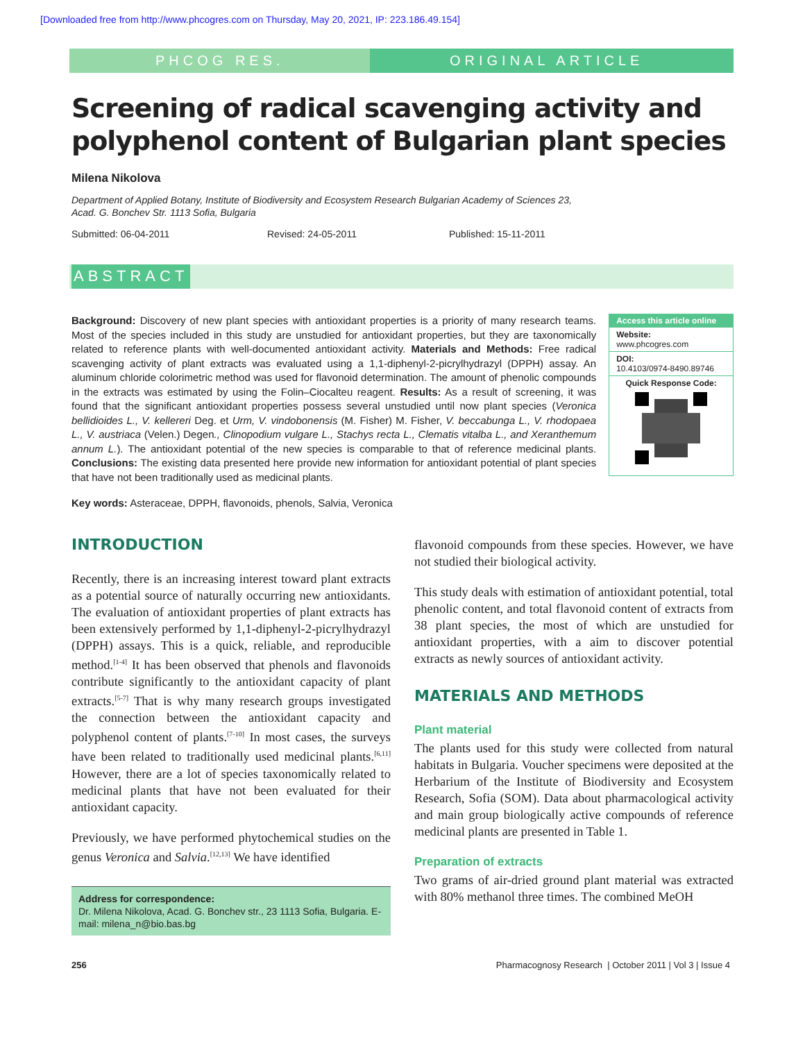[Downloaded free from http://www.phcogres.com on Thursday, May 20, 2021, IP: 223.186.49.154]
PHCOG RES. ORIGINAL ARTICLE
Screening of radical scavenging activity and polyphenol content of Bulgarian plant species
Milena Nikolova
Department of Applied Botany, Institute of Biodiversity and Ecosystem Research Bulgarian Academy of Sciences 23,
Acad. G. Bonchev Str. 1113 Sofia, Bulgaria
Submitted: 06-04-2011 Revised: 24-05-2011 Published: 15-11-2011
ABSTRACT
Background: Discovery of new plant species with antioxidant properties is a priority of many research teams. Most of the species included in this study are unstudied for antioxidant properties, but they are taxonomically related to reference plants with well-documented antioxidant activity. Materials and Methods: Free radical scavenging activity of plant extracts was evaluated using a 1,1-diphenyl-2-picrylhydrazyl (DPPH) assay. An aluminum chloride colorimetric method was used for flavonoid determination. The amount of phenolic compounds in the extracts was estimated by using the Folin–Ciocalteu reagent. Results: As a result of screening, it was found that the significant antioxidant properties possess several unstudied until now plant species (Veronica bellidioides L., V. kellereri Deg. et Urm, V. vindobonensis (M. Fisher) M. Fisher, V. beccabunga L., V. rhodopaea L., V. austriaca (Velen.) Degen., Clinopodium vulgare L., Stachys recta L., Clematis vitalba L., and Xeranthemum annum L.). The antioxidant potential of the new species is comparable to that of reference medicinal plants. Conclusions: The existing data presented here provide new information for antioxidant potential of plant species that have not been traditionally used as medicinal plants.
Access this article online
Website:
www.phcogres.com
DOI:
10.4103/0974-8490.89746
Quick Response Code:
Key words: Asteraceae, DPPH, flavonoids, phenols, Salvia, Veronica
INTRODUCTION
Recently, there is an increasing interest toward plant extracts as a potential source of naturally occurring new antioxidants. The evaluation of antioxidant properties of plant extracts has been extensively performed by 1,1-diphenyl-2-picrylhydrazyl (DPPH) assays. This is a quick, reliable, and reproducible method.<sup>[1-4]</sup> It has been observed that phenols and flavonoids contribute significantly to the antioxidant capacity of plant extracts.<sup>[5-7]</sup> That is why many research groups investigated the connection between the antioxidant capacity and polyphenol content of plants.<sup>[7-10]</sup> In most cases, the surveys have been related to traditionally used medicinal plants.<sup>[6,11]</sup> However, there are a lot of species taxonomically related to medicinal plants that have not been evaluated for their antioxidant capacity.
Previously, we have performed phytochemical studies on the genus Veronica and Salvia.<sup>[12,13]</sup> We have identified
Address for correspondence:
Dr. Milena Nikolova, Acad. G. Bonchev str., 23 1113 Sofia, Bulgaria. E-mail: milena_n@bio.bas.bg
flavonoid compounds from these species. However, we have not studied their biological activity.
This study deals with estimation of antioxidant potential, total phenolic content, and total flavonoid content of extracts from 38 plant species, the most of which are unstudied for antioxidant properties, with a aim to discover potential extracts as newly sources of antioxidant activity.
MATERIALS AND METHODS
Plant material
The plants used for this study were collected from natural habitats in Bulgaria. Voucher specimens were deposited at the Herbarium of the Institute of Biodiversity and Ecosystem Research, Sofia (SOM). Data about pharmacological activity and main group biologically active compounds of reference medicinal plants are presented in Table 1.
Preparation of extracts
Two grams of air-dried ground plant material was extracted with 80% methanol three times. The combined MeOH
256 Pharmacognosy Research | October 2011 | Vol 3 | Issue 4